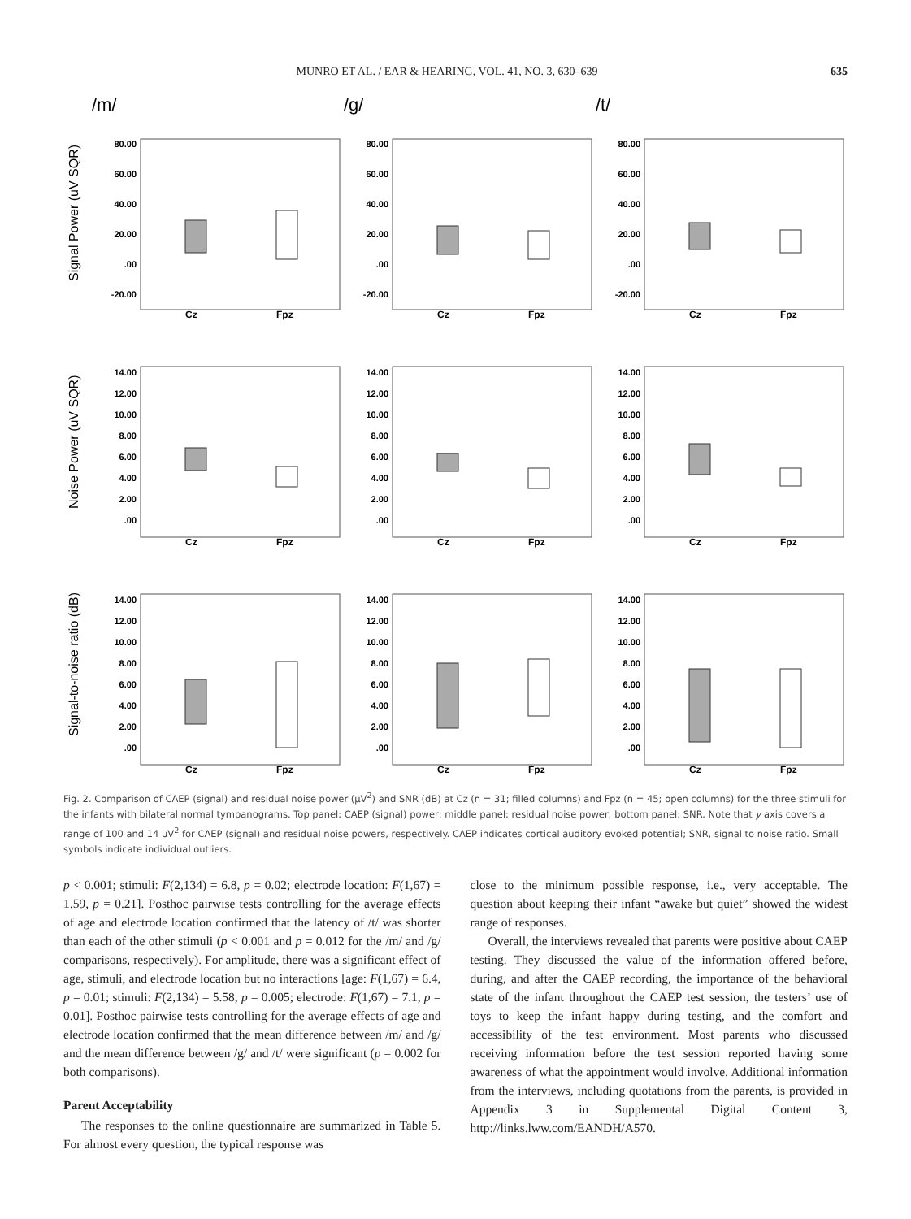MUNRO ET AL. / EAR & HEARING, VOL. 41, NO. 3, 630–639 635
/m/
/g/
/t/
Signal Power (uV SQR)
Noise Power (uV SQR)
Signal-to-noise ratio (dB)
Cz
Fpz
Cz
Fpz
Cz
Fpz
Cz
Fpz
Cz
Fpz
Cz
Fpz
Cz
Fpz
Cz
Fpz
Cz
Fpz
80.00
60.00
40.00
20.00
.00
-20.00
80.00
60.00
40.00
20.00
.00
-20.00
80.00
60.00
40.00
20.00
.00
-20.00
14.00
12.00
10.00
8.00
6.00
4.00
2.00
.00
14.00
12.00
10.00
8.00
6.00
4.00
2.00
.00
14.00
12.00
10.00
8.00
6.00
4.00
2.00
.00
14.00
12.00
10.00
8.00
6.00
4.00
2.00
.00
14.00
12.00
10.00
8.00
6.00
4.00
2.00
.00
14.00
12.00
10.00
8.00
6.00
4.00
2.00
.00
Fig. 2. Comparison of CAEP (signal) and residual noise power (μV<sup>2</sup>) and SNR (dB) at Cz (n = 31; filled columns) and Fpz (n = 45; open columns) for the three stimuli for the infants with bilateral normal tympanograms. Top panel: CAEP (signal) power; middle panel: residual noise power; bottom panel: SNR. Note that y axis covers a range of 100 and 14 μV<sup>2</sup> for CAEP (signal) and residual noise powers, respectively. CAEP indicates cortical auditory evoked potential; SNR, signal to noise ratio. Small symbols indicate individual outliers.
p < 0.001; stimuli: F(2,134) = 6.8, p = 0.02; electrode location: F(1,67) = 1.59, p = 0.21]. Posthoc pairwise tests controlling for the average effects of age and electrode location confirmed that the latency of /t/ was shorter than each of the other stimuli (p < 0.001 and p = 0.012 for the /m/ and /g/ comparisons, respectively). For amplitude, there was a significant effect of age, stimuli, and electrode location but no interactions [age: F(1,67) = 6.4, p = 0.01; stimuli: F(2,134) = 5.58, p = 0.005; electrode: F(1,67) = 7.1, p = 0.01]. Posthoc pairwise tests controlling for the average effects of age and electrode location confirmed that the mean difference between /m/ and /g/ and the mean difference between /g/ and /t/ were significant (p = 0.002 for both comparisons).
Parent Acceptability
The responses to the online questionnaire are summarized in Table 5. For almost every question, the typical response was
close to the minimum possible response, i.e., very acceptable. The question about keeping their infant “awake but quiet” showed the widest range of responses.
Overall, the interviews revealed that parents were positive about CAEP testing. They discussed the value of the information offered before, during, and after the CAEP recording, the importance of the behavioral state of the infant throughout the CAEP test session, the testers’ use of toys to keep the infant happy during testing, and the comfort and accessibility of the test environment. Most parents who discussed receiving information before the test session reported having some awareness of what the appointment would involve. Additional information from the interviews, including quotations from the parents, is provided in Appendix 3 in Supplemental Digital Content 3, http://links.lww.com/EANDH/A570.